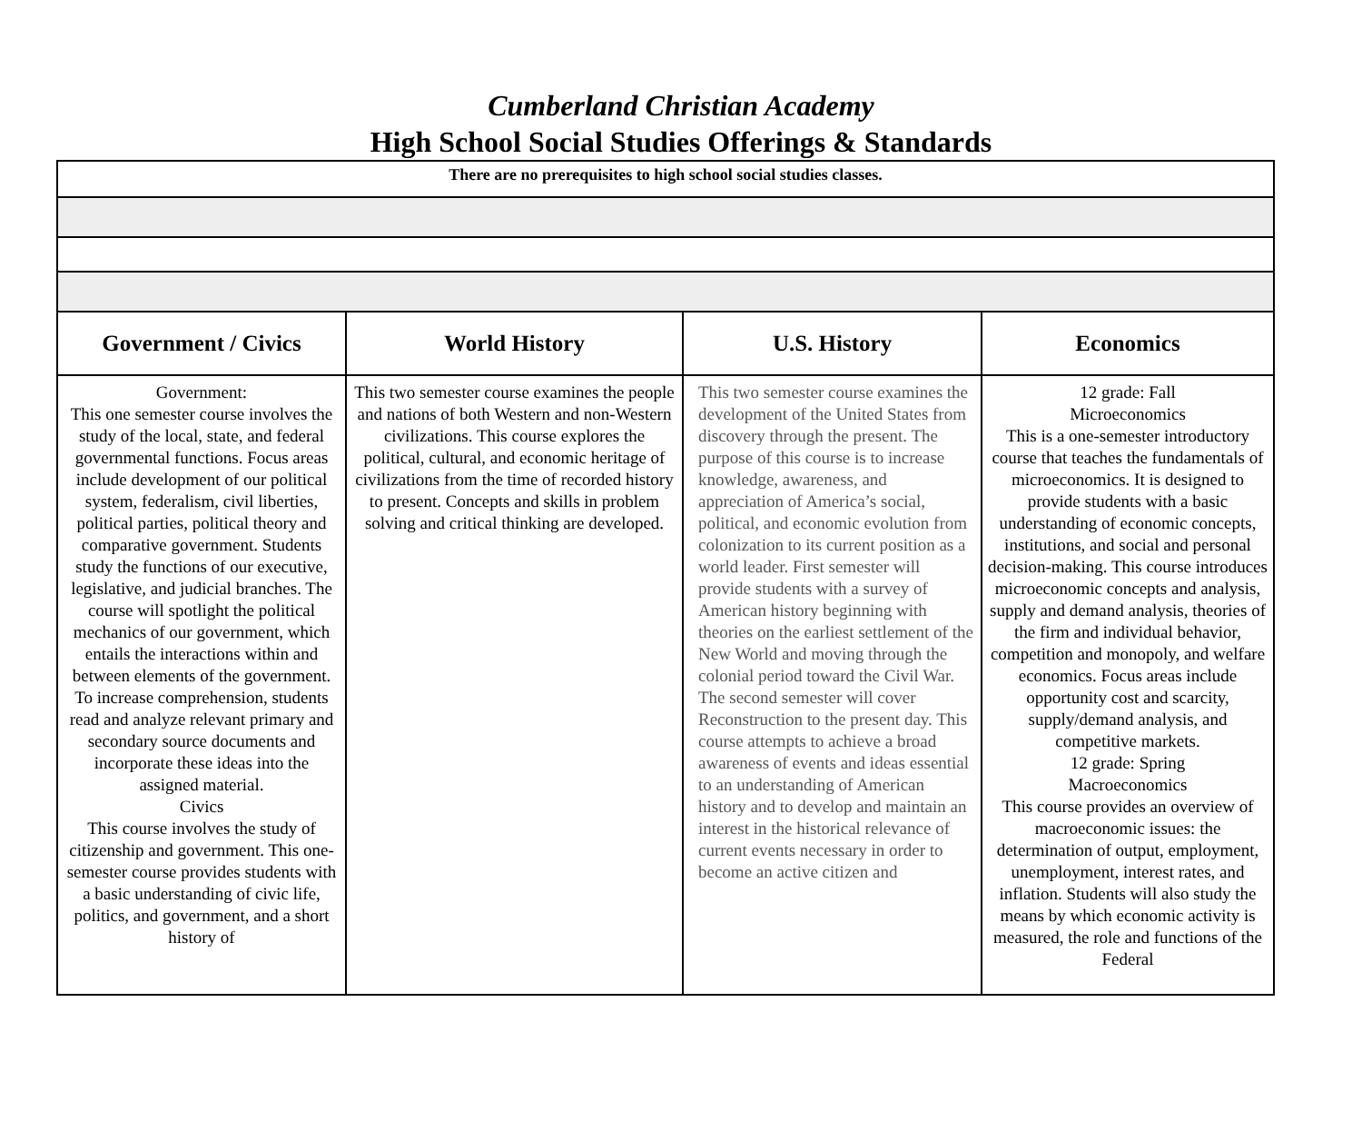Cumberland Christian Academy
High School Social Studies Offerings & Standards
| There are no prerequisites to high school social studies classes. | | | |
| Government / Civics | World History | U.S. History | Economics |
| Government: This one semester course involves the study of the local, state, and federal governmental functions. Focus areas include development of our political system, federalism, civil liberties, political parties, political theory and comparative government. Students study the functions of our executive, legislative, and judicial branches. The course will spotlight the political mechanics of our government, which entails the interactions within and between elements of the government. To increase comprehension, students read and analyze relevant primary and secondary source documents and incorporate these ideas into the assigned material. Civics This course involves the study of citizenship and government. This one-semester course provides students with a basic understanding of civic life, politics, and government, and a short history of | This two semester course examines the people and nations of both Western and non-Western civilizations. This course explores the political, cultural, and economic heritage of civilizations from the time of recorded history to present. Concepts and skills in problem solving and critical thinking are developed. | This two semester course examines the development of the United States from discovery through the present. The purpose of this course is to increase knowledge, awareness, and appreciation of America’s social, political, and economic evolution from colonization to its current position as a world leader. First semester will provide students with a survey of American history beginning with theories on the earliest settlement of the New World and moving through the colonial period toward the Civil War. The second semester will cover Reconstruction to the present day. This course attempts to achieve a broad awareness of events and ideas essential to an understanding of American history and to develop and maintain an interest in the historical relevance of current events necessary in order to become an active citizen and | 12 grade: Fall Microeconomics This is a one-semester introductory course that teaches the fundamentals of microeconomics. It is designed to provide students with a basic understanding of economic concepts, institutions, and social and personal decision-making. This course introduces microeconomic concepts and analysis, supply and demand analysis, theories of the firm and individual behavior, competition and monopoly, and welfare economics. Focus areas include opportunity cost and scarcity, supply/demand analysis, and competitive markets. 12 grade: Spring Macroeconomics This course provides an overview of macroeconomic issues: the determination of output, employment, unemployment, interest rates, and inflation. Students will also study the means by which economic activity is measured, the role and functions of the Federal |